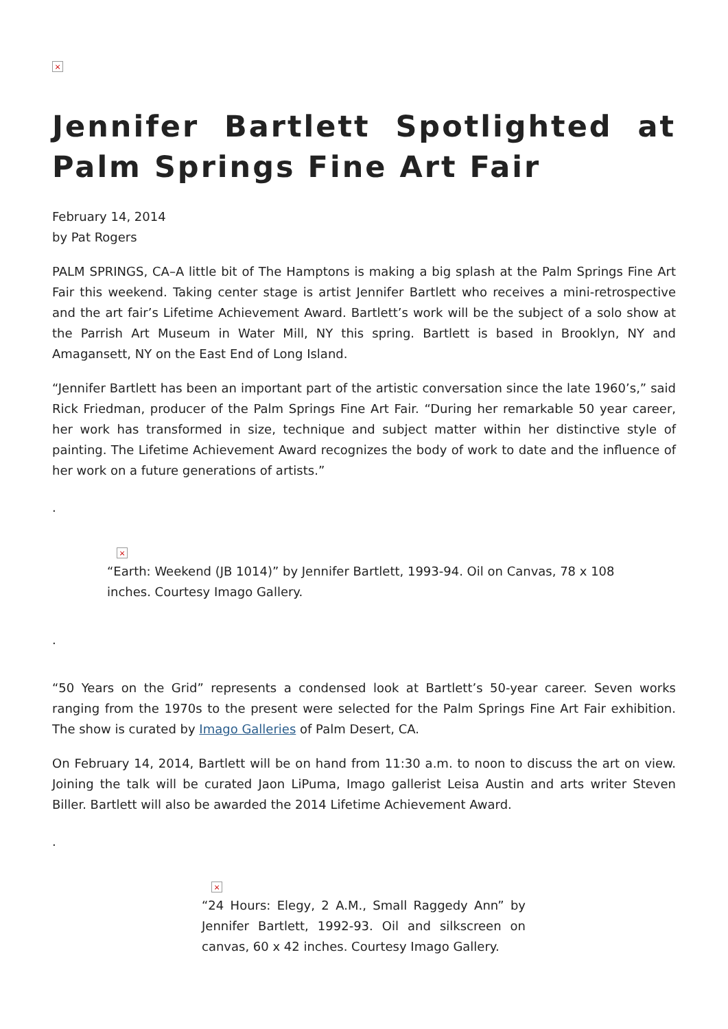×
Jennifer Bartlett Spotlighted at Palm Springs Fine Art Fair
February 14, 2014
by Pat Rogers
PALM SPRINGS, CA–A little bit of The Hamptons is making a big splash at the Palm Springs Fine Art Fair this weekend. Taking center stage is artist Jennifer Bartlett who receives a mini-retrospective and the art fair’s Lifetime Achievement Award. Bartlett’s work will be the subject of a solo show at the Parrish Art Museum in Water Mill, NY this spring. Bartlett is based in Brooklyn, NY and Amagansett, NY on the East End of Long Island.
“Jennifer Bartlett has been an important part of the artistic conversation since the late 1960’s,” said Rick Friedman, producer of the Palm Springs Fine Art Fair. “During her remarkable 50 year career, her work has transformed in size, technique and subject matter within her distinctive style of painting. The Lifetime Achievement Award recognizes the body of work to date and the influence of her work on a future generations of artists.”
.
×
“Earth: Weekend (JB 1014)” by Jennifer Bartlett, 1993-94. Oil on Canvas, 78 x 108 inches. Courtesy Imago Gallery.
.
“50 Years on the Grid” represents a condensed look at Bartlett’s 50-year career. Seven works ranging from the 1970s to the present were selected for the Palm Springs Fine Art Fair exhibition. The show is curated by Imago Galleries of Palm Desert, CA.
On February 14, 2014, Bartlett will be on hand from 11:30 a.m. to noon to discuss the art on view. Joining the talk will be curated Jaon LiPuma, Imago gallerist Leisa Austin and arts writer Steven Biller. Bartlett will also be awarded the 2014 Lifetime Achievement Award.
.
×
“24 Hours: Elegy, 2 A.M., Small Raggedy Ann” by Jennifer Bartlett, 1992-93. Oil and silkscreen on canvas, 60 x 42 inches. Courtesy Imago Gallery.